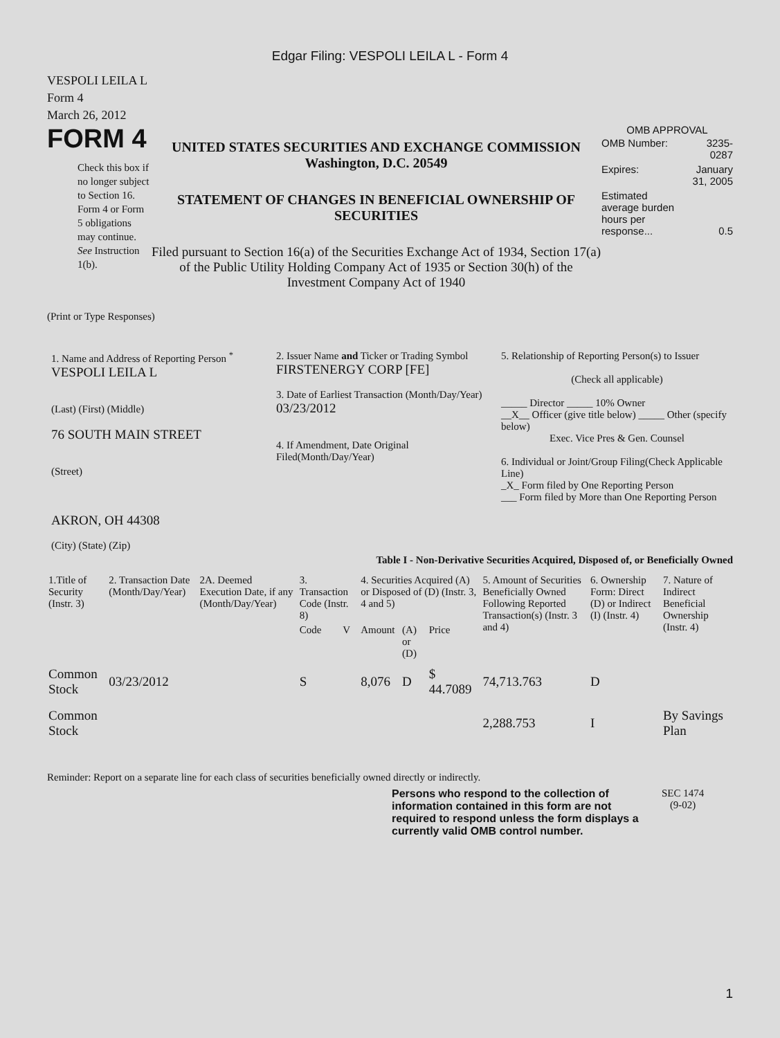Edgar Filing: VESPOLI LEILA L - Form 4
VESPOLI LEILA L
Form 4
March 26, 2012
FORM 4
Check this box if no longer subject to Section 16. Form 4 or Form 5 obligations may continue. See Instruction 1(b).
UNITED STATES SECURITIES AND EXCHANGE COMMISSION
Washington, D.C. 20549
STATEMENT OF CHANGES IN BENEFICIAL OWNERSHIP OF SECURITIES
Filed pursuant to Section 16(a) of the Securities Exchange Act of 1934, Section 17(a) of the Public Utility Holding Company Act of 1935 or Section 30(h) of the Investment Company Act of 1940
OMB APPROVAL
| OMB Number: | 3235-0287 |
| Expires: | January 31, 2005 |
| Estimated average burden hours per response... | 0.5 |
(Print or Type Responses)
1. Name and Address of Reporting Person <sup>*</sup>
VESPOLI LEILA L
(Last) (First) (Middle)
76 SOUTH MAIN STREET
(Street)
AKRON, OH 44308
(City) (State) (Zip)
2. Issuer Name and Ticker or Trading Symbol
FIRSTENERGY CORP [FE]
3. Date of Earliest Transaction (Month/Day/Year)
03/23/2012
4. If Amendment, Date Original Filed(Month/Day/Year)
5. Relationship of Reporting Person(s) to Issuer
(Check all applicable)
_____ Director _____ 10% Owner
__X__ Officer (give title below) _____ Other (specify below)
Exec. Vice Pres & Gen. Counsel
6. Individual or Joint/Group Filing(Check Applicable Line)
_X_ Form filed by One Reporting Person
___ Form filed by More than One Reporting Person
Table I - Non-Derivative Securities Acquired, Disposed of, or Beneficially Owned
| 1.Title of Security (Instr. 3) | 2. Transaction Date (Month/Day/Year) | 2A. Deemed Execution Date, if any (Month/Day/Year) | 3. Transaction Code (Instr. 8) | | 4. Securities Acquired (A) or Disposed of (D) (Instr. 3, 4 and 5) | | | 5. Amount of Securities Beneficially Owned Following Reported Transaction(s) (Instr. 3 and 4) | 6. Ownership Form: Direct (D) or Indirect (I) (Instr. 4) | 7. Nature of Indirect Beneficial Ownership (Instr. 4) |
| --- | --- | --- | --- | --- | --- | --- | --- | --- | --- | --- |
| | | | Code | V | Amount | (A) or (D) | Price | | | |
| Common Stock | 03/23/2012 | | S | | 8,076 | D | $ 44.7089 | 74,713.763 | D | |
| Common Stock | | | | | | | | 2,288.753 | I | By Savings Plan |
Reminder: Report on a separate line for each class of securities beneficially owned directly or indirectly.
Persons who respond to the collection of information contained in this form are not required to respond unless the form displays a currently valid OMB control number.
SEC 1474
(9-02)
1